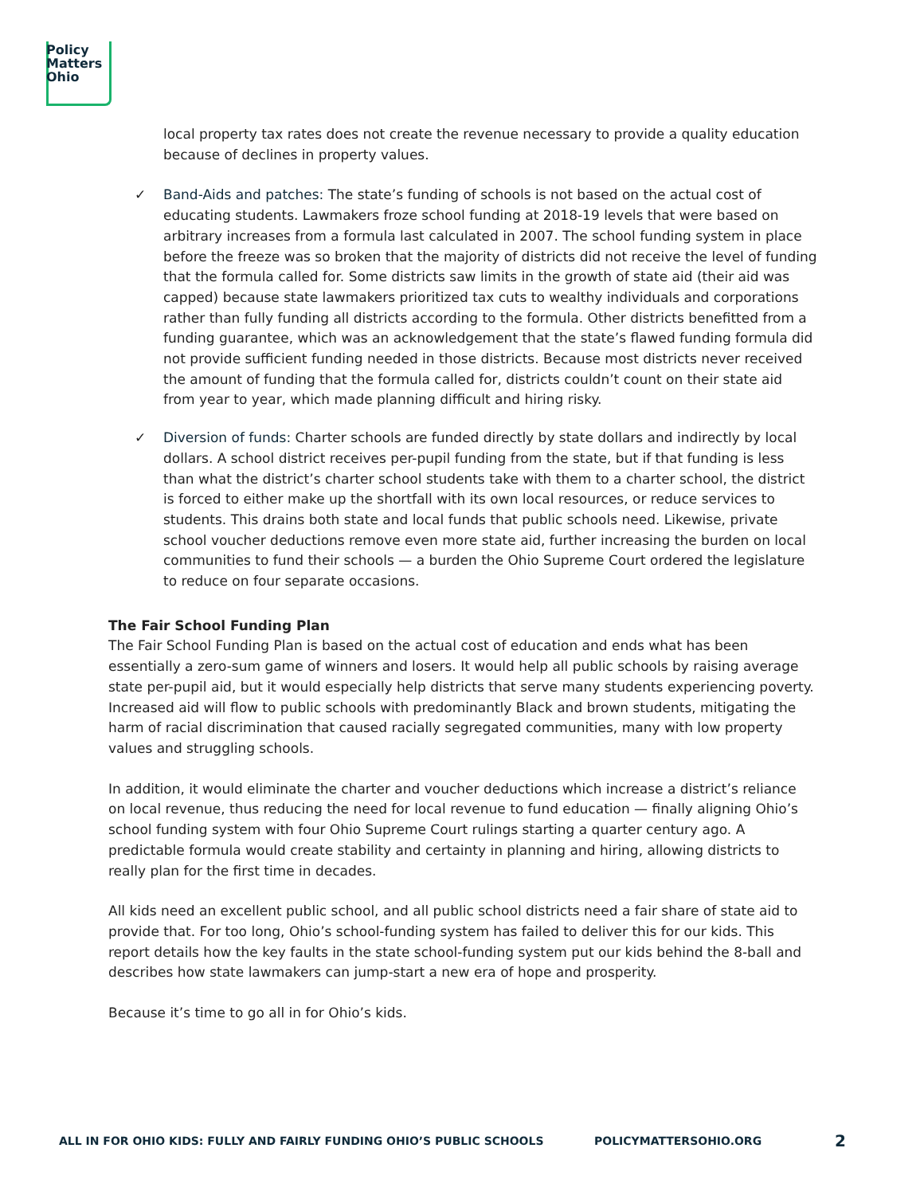Policy
Matters
Ohio
local property tax rates does not create the revenue necessary to provide a quality education because of declines in property values.
✓ Band-Aids and patches: The state’s funding of schools is not based on the actual cost of educating students. Lawmakers froze school funding at 2018-19 levels that were based on arbitrary increases from a formula last calculated in 2007. The school funding system in place before the freeze was so broken that the majority of districts did not receive the level of funding that the formula called for. Some districts saw limits in the growth of state aid (their aid was capped) because state lawmakers prioritized tax cuts to wealthy individuals and corporations rather than fully funding all districts according to the formula. Other districts benefitted from a funding guarantee, which was an acknowledgement that the state’s flawed funding formula did not provide sufficient funding needed in those districts. Because most districts never received the amount of funding that the formula called for, districts couldn’t count on their state aid from year to year, which made planning difficult and hiring risky.
✓ Diversion of funds: Charter schools are funded directly by state dollars and indirectly by local dollars. A school district receives per-pupil funding from the state, but if that funding is less than what the district’s charter school students take with them to a charter school, the district is forced to either make up the shortfall with its own local resources, or reduce services to students. This drains both state and local funds that public schools need. Likewise, private school voucher deductions remove even more state aid, further increasing the burden on local communities to fund their schools — a burden the Ohio Supreme Court ordered the legislature to reduce on four separate occasions.
The Fair School Funding Plan
The Fair School Funding Plan is based on the actual cost of education and ends what has been essentially a zero-sum game of winners and losers. It would help all public schools by raising average state per-pupil aid, but it would especially help districts that serve many students experiencing poverty. Increased aid will flow to public schools with predominantly Black and brown students, mitigating the harm of racial discrimination that caused racially segregated communities, many with low property values and struggling schools.
In addition, it would eliminate the charter and voucher deductions which increase a district’s reliance on local revenue, thus reducing the need for local revenue to fund education — finally aligning Ohio’s school funding system with four Ohio Supreme Court rulings starting a quarter century ago. A predictable formula would create stability and certainty in planning and hiring, allowing districts to really plan for the first time in decades.
All kids need an excellent public school, and all public school districts need a fair share of state aid to provide that. For too long, Ohio’s school-funding system has failed to deliver this for our kids. This report details how the key faults in the state school-funding system put our kids behind the 8-ball and describes how state lawmakers can jump-start a new era of hope and prosperity.
Because it’s time to go all in for Ohio’s kids.
ALL IN FOR OHIO KIDS: FULLY AND FAIRLY FUNDING OHIO’S PUBLIC SCHOOLS POLICYMATTERSOHIO.ORG 2